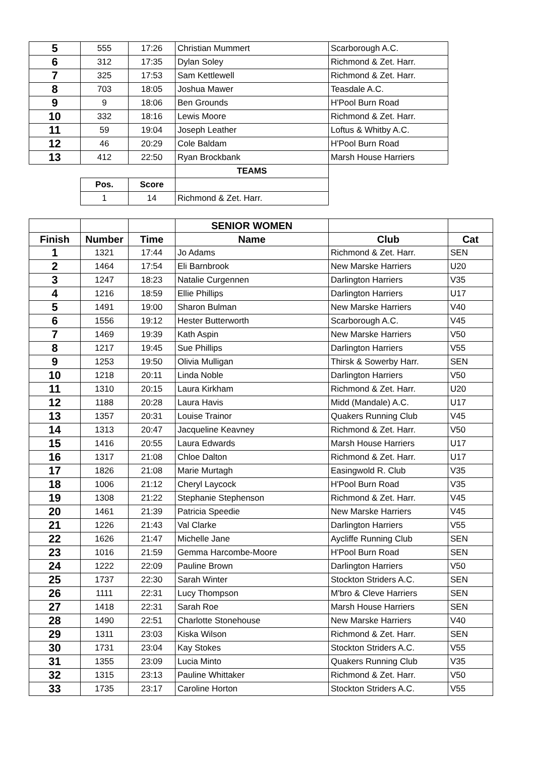| 5 | 555 | 17:26 | Christian Mummert | Scarborough A.C. |
| 6 | 312 | 17:35 | Dylan Soley | Richmond & Zet. Harr. |
| 7 | 325 | 17:53 | Sam Kettlewell | Richmond & Zet. Harr. |
| 8 | 703 | 18:05 | Joshua Mawer | Teasdale A.C. |
| 9 | 9 | 18:06 | Ben Grounds | H'Pool Burn Road |
| 10 | 332 | 18:16 | Lewis Moore | Richmond & Zet. Harr. |
| 11 | 59 | 19:04 | Joseph Leather | Loftus & Whitby A.C. |
| 12 | 46 | 20:29 | Cole Baldam | H'Pool Burn Road |
| 13 | 412 | 22:50 | Ryan Brockbank | Marsh House Harriers |
| | | | TEAMS | |
| | Pos. | Score | | |
| | 1 | 14 | Richmond & Zet. Harr. | |
| | | | SENIOR WOMEN | | |
| Finish | Number | Time | Name | Club | Cat |
| 1 | 1321 | 17:44 | Jo Adams | Richmond & Zet. Harr. | SEN |
| 2 | 1464 | 17:54 | Eli Barnbrook | New Marske Harriers | U20 |
| 3 | 1247 | 18:23 | Natalie Curgennen | Darlington Harriers | V35 |
| 4 | 1216 | 18:59 | Ellie Phillips | Darlington Harriers | U17 |
| 5 | 1491 | 19:00 | Sharon Bulman | New Marske Harriers | V40 |
| 6 | 1556 | 19:12 | Hester Butterworth | Scarborough A.C. | V45 |
| 7 | 1469 | 19:39 | Kath Aspin | New Marske Harriers | V50 |
| 8 | 1217 | 19:45 | Sue Phillips | Darlington Harriers | V55 |
| 9 | 1253 | 19:50 | Olivia Mulligan | Thirsk & Sowerby Harr. | SEN |
| 10 | 1218 | 20:11 | Linda Noble | Darlington Harriers | V50 |
| 11 | 1310 | 20:15 | Laura Kirkham | Richmond & Zet. Harr. | U20 |
| 12 | 1188 | 20:28 | Laura Havis | Midd (Mandale) A.C. | U17 |
| 13 | 1357 | 20:31 | Louise Trainor | Quakers Running Club | V45 |
| 14 | 1313 | 20:47 | Jacqueline Keavney | Richmond & Zet. Harr. | V50 |
| 15 | 1416 | 20:55 | Laura Edwards | Marsh House Harriers | U17 |
| 16 | 1317 | 21:08 | Chloe Dalton | Richmond & Zet. Harr. | U17 |
| 17 | 1826 | 21:08 | Marie Murtagh | Easingwold R. Club | V35 |
| 18 | 1006 | 21:12 | Cheryl Laycock | H'Pool Burn Road | V35 |
| 19 | 1308 | 21:22 | Stephanie Stephenson | Richmond & Zet. Harr. | V45 |
| 20 | 1461 | 21:39 | Patricia Speedie | New Marske Harriers | V45 |
| 21 | 1226 | 21:43 | Val Clarke | Darlington Harriers | V55 |
| 22 | 1626 | 21:47 | Michelle Jane | Aycliffe Running Club | SEN |
| 23 | 1016 | 21:59 | Gemma Harcombe-Moore | H'Pool Burn Road | SEN |
| 24 | 1222 | 22:09 | Pauline Brown | Darlington Harriers | V50 |
| 25 | 1737 | 22:30 | Sarah Winter | Stockton Striders A.C. | SEN |
| 26 | 1111 | 22:31 | Lucy Thompson | M'bro & Cleve Harriers | SEN |
| 27 | 1418 | 22:31 | Sarah Roe | Marsh House Harriers | SEN |
| 28 | 1490 | 22:51 | Charlotte Stonehouse | New Marske Harriers | V40 |
| 29 | 1311 | 23:03 | Kiska Wilson | Richmond & Zet. Harr. | SEN |
| 30 | 1731 | 23:04 | Kay Stokes | Stockton Striders A.C. | V55 |
| 31 | 1355 | 23:09 | Lucia Minto | Quakers Running Club | V35 |
| 32 | 1315 | 23:13 | Pauline Whittaker | Richmond & Zet. Harr. | V50 |
| 33 | 1735 | 23:17 | Caroline Horton | Stockton Striders A.C. | V55 |